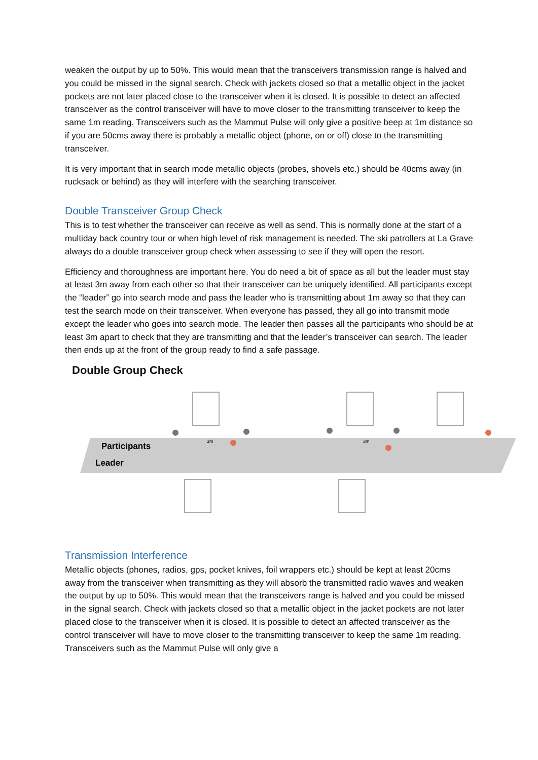weaken the output by up to 50%. This would mean that the transceivers transmission range is halved and you could be missed in the signal search. Check with jackets closed so that a metallic object in the jacket pockets are not later placed close to the transceiver when it is closed. It is possible to detect an affected transceiver as the control transceiver will have to move closer to the transmitting transceiver to keep the same 1m reading. Transceivers such as the Mammut Pulse will only give a positive beep at 1m distance so if you are 50cms away there is probably a metallic object (phone, on or off) close to the transmitting transceiver.
It is very important that in search mode metallic objects (probes, shovels etc.) should be 40cms away (in rucksack or behind) as they will interfere with the searching transceiver.
Double Transceiver Group Check
This is to test whether the transceiver can receive as well as send. This is normally done at the start of a multiday back country tour or when high level of risk management is needed. The ski patrollers at La Grave always do a double transceiver group check when assessing to see if they will open the resort.
Efficiency and thoroughness are important here. You do need a bit of space as all but the leader must stay at least 3m away from each other so that their transceiver can be uniquely identified. All participants except the “leader” go into search mode and pass the leader who is transmitting about 1m away so that they can test the search mode on their transceiver. When everyone has passed, they all go into transmit mode except the leader who goes into search mode. The leader then passes all the participants who should be at least 3m apart to check that they are transmitting and that the leader’s transceiver can search. The leader then ends up at the front of the group ready to find a safe passage.
Double Group Check
Participants
Leader
3m
3m
Transmission Interference
Metallic objects (phones, radios, gps, pocket knives, foil wrappers etc.) should be kept at least 20cms away from the transceiver when transmitting as they will absorb the transmitted radio waves and weaken the output by up to 50%. This would mean that the transceivers range is halved and you could be missed in the signal search. Check with jackets closed so that a metallic object in the jacket pockets are not later placed close to the transceiver when it is closed. It is possible to detect an affected transceiver as the control transceiver will have to move closer to the transmitting transceiver to keep the same 1m reading. Transceivers such as the Mammut Pulse will only give a